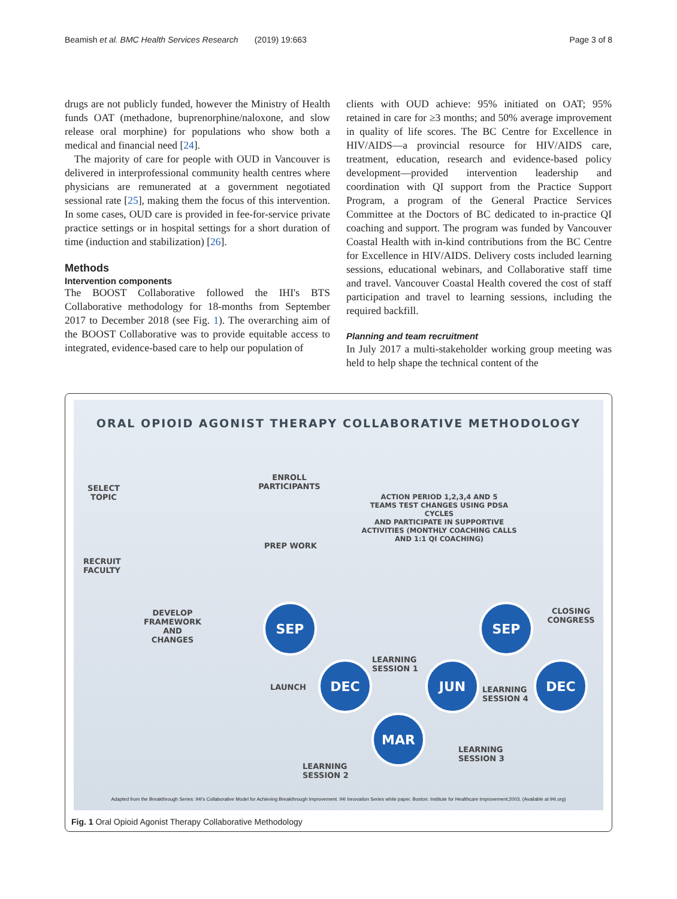Beamish et al. BMC Health Services Research (2019) 19:663 Page 3 of 8
drugs are not publicly funded, however the Ministry of Health funds OAT (methadone, buprenorphine/naloxone, and slow release oral morphine) for populations who show both a medical and financial need [24].
The majority of care for people with OUD in Vancouver is delivered in interprofessional community health centres where physicians are remunerated at a government negotiated sessional rate [25], making them the focus of this intervention. In some cases, OUD care is provided in fee-for-service private practice settings or in hospital settings for a short duration of time (induction and stabilization) [26].
Methods
Intervention components
The BOOST Collaborative followed the IHI's BTS Collaborative methodology for 18-months from September 2017 to December 2018 (see Fig. 1). The overarching aim of the BOOST Collaborative was to provide equitable access to integrated, evidence-based care to help our population of
clients with OUD achieve: 95% initiated on OAT; 95% retained in care for ≥3 months; and 50% average improvement in quality of life scores. The BC Centre for Excellence in HIV/AIDS—a provincial resource for HIV/AIDS care, treatment, education, research and evidence-based policy development—provided intervention leadership and coordination with QI support from the Practice Support Program, a program of the General Practice Services Committee at the Doctors of BC dedicated to in-practice QI coaching and support. The program was funded by Vancouver Coastal Health with in-kind contributions from the BC Centre for Excellence in HIV/AIDS. Delivery costs included learning sessions, educational webinars, and Collaborative staff time and travel. Vancouver Coastal Health covered the cost of staff participation and travel to learning sessions, including the required backfill.
Planning and team recruitment
In July 2017 a multi-stakeholder working group meeting was held to help shape the technical content of the
ORAL OPIOID AGONIST THERAPY COLLABORATIVE METHODOLOGY
SELECT
TOPIC
ENROLL
PARTICIPANTS
ACTION PERIOD 1,2,3,4 AND 5
TEAMS TEST CHANGES USING PDSA CYCLES
AND PARTICIPATE IN SUPPORTIVE
ACTIVITIES (MONTHLY COACHING CALLS
AND 1:1 QI COACHING)
PREP WORK
RECRUIT
FACULTY
DEVELOP
FRAMEWORK AND
CHANGES
CLOSING
CONGRESS
SEP SEP
DEC JUN DEC
MAR
LAUNCH
LEARNING
SESSION 1
LEARNING
SESSION 4
LEARNING
SESSION 3
LEARNING
SESSION 2
Adapted from the Breakthrough Series: IHI's Collaborative Model for Achieving Breakthrough Improvement. IHI Innovation Series white paper. Boston: Institute for Healthcare Improvement;2003. (Available at IHI.org)
Fig. 1 Oral Opioid Agonist Therapy Collaborative Methodology